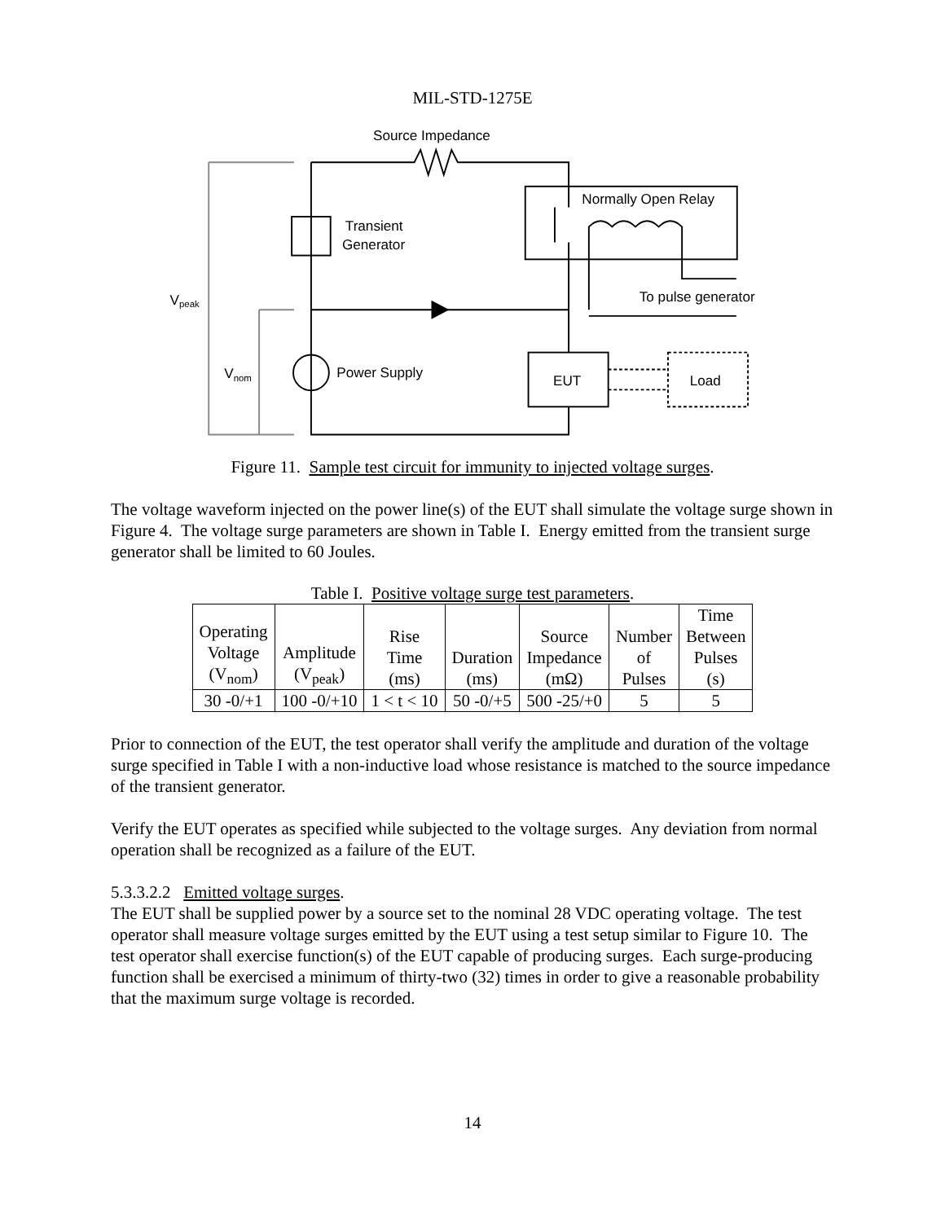MIL-STD-1275E
Source Impedance
Transient
Generator
Normally Open Relay
To pulse generator
Vpeak
Vnom
Power Supply
EUT
Load
Figure 11. Sample test circuit for immunity to injected voltage surges.
The voltage waveform injected on the power line(s) of the EUT shall simulate the voltage surge shown in Figure 4. The voltage surge parameters are shown in Table I. Energy emitted from the transient surge generator shall be limited to 60 Joules.
Table I. Positive voltage surge test parameters.
| Operating Voltage (V<sub>nom</sub>) | Amplitude (V<sub>peak</sub>) | Rise Time (ms) | Duration (ms) | Source Impedance (mΩ) | Number of Pulses | Time Between Pulses (s) |
| --- | --- | --- | --- | --- | --- | --- |
| 30 -0/+1 | 100 -0/+10 | 1 < t < 10 | 50 -0/+5 | 500 -25/+0 | 5 | 5 |
Prior to connection of the EUT, the test operator shall verify the amplitude and duration of the voltage surge specified in Table I with a non-inductive load whose resistance is matched to the source impedance of the transient generator.
Verify the EUT operates as specified while subjected to the voltage surges. Any deviation from normal operation shall be recognized as a failure of the EUT.
5.3.3.2.2 Emitted voltage surges.
The EUT shall be supplied power by a source set to the nominal 28 VDC operating voltage. The test operator shall measure voltage surges emitted by the EUT using a test setup similar to Figure 10. The test operator shall exercise function(s) of the EUT capable of producing surges. Each surge-producing function shall be exercised a minimum of thirty-two (32) times in order to give a reasonable probability that the maximum surge voltage is recorded.
14